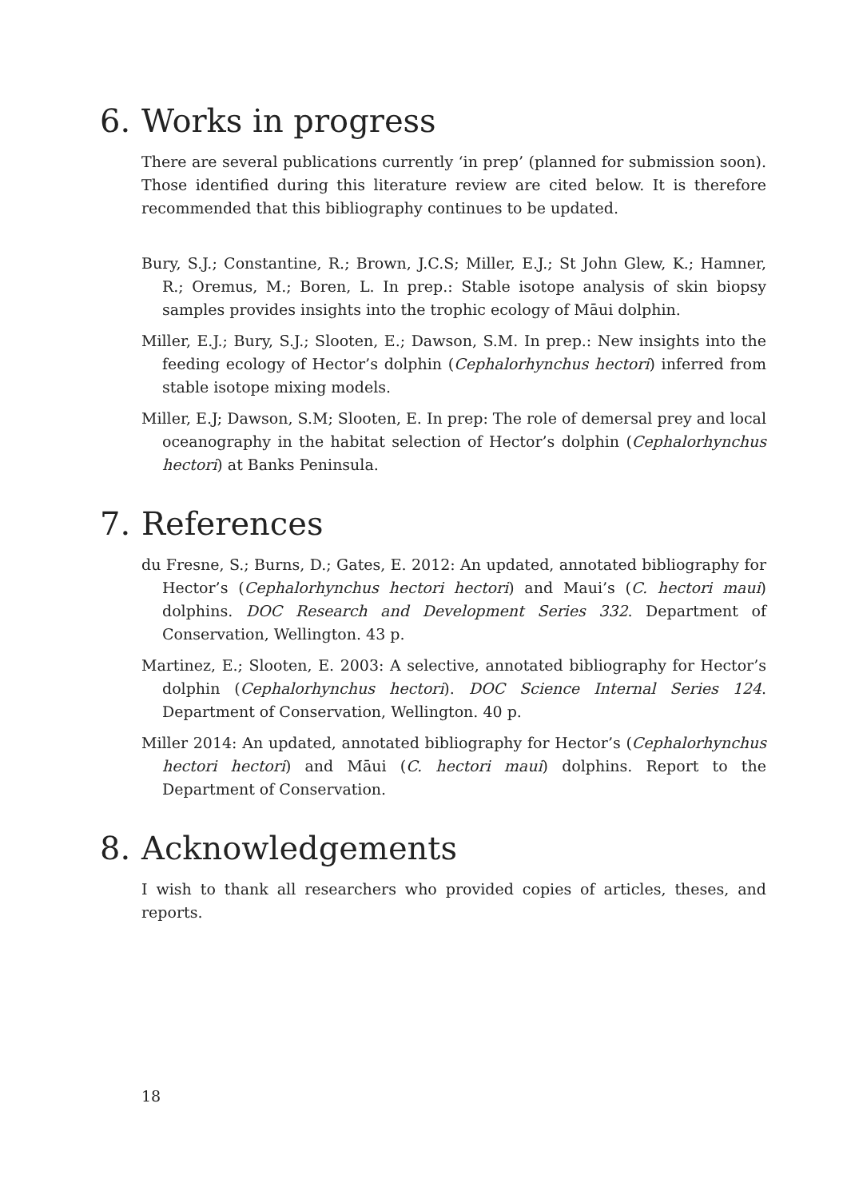6. Works in progress
There are several publications currently ‘in prep’ (planned for submission soon). Those identified during this literature review are cited below. It is therefore recommended that this bibliography continues to be updated.
Bury, S.J.; Constantine, R.; Brown, J.C.S; Miller, E.J.; St John Glew, K.; Hamner, R.; Oremus, M.; Boren, L. In prep.: Stable isotope analysis of skin biopsy samples provides insights into the trophic ecology of Māui dolphin.
Miller, E.J.; Bury, S.J.; Slooten, E.; Dawson, S.M. In prep.: New insights into the feeding ecology of Hector’s dolphin (Cephalorhynchus hectori) inferred from stable isotope mixing models.
Miller, E.J; Dawson, S.M; Slooten, E. In prep: The role of demersal prey and local oceanography in the habitat selection of Hector’s dolphin (Cephalorhynchus hectori) at Banks Peninsula.
7. References
du Fresne, S.; Burns, D.; Gates, E. 2012: An updated, annotated bibliography for Hector’s (Cephalorhynchus hectori hectori) and Maui’s (C. hectori maui) dolphins. DOC Research and Development Series 332. Department of Conservation, Wellington. 43 p.
Martinez, E.; Slooten, E. 2003: A selective, annotated bibliography for Hector’s dolphin (Cephalorhynchus hectori). DOC Science Internal Series 124. Department of Conservation, Wellington. 40 p.
Miller 2014: An updated, annotated bibliography for Hector’s (Cephalorhynchus hectori hectori) and Māui (C. hectori maui) dolphins. Report to the Department of Conservation.
8. Acknowledgements
I wish to thank all researchers who provided copies of articles, theses, and reports.
18